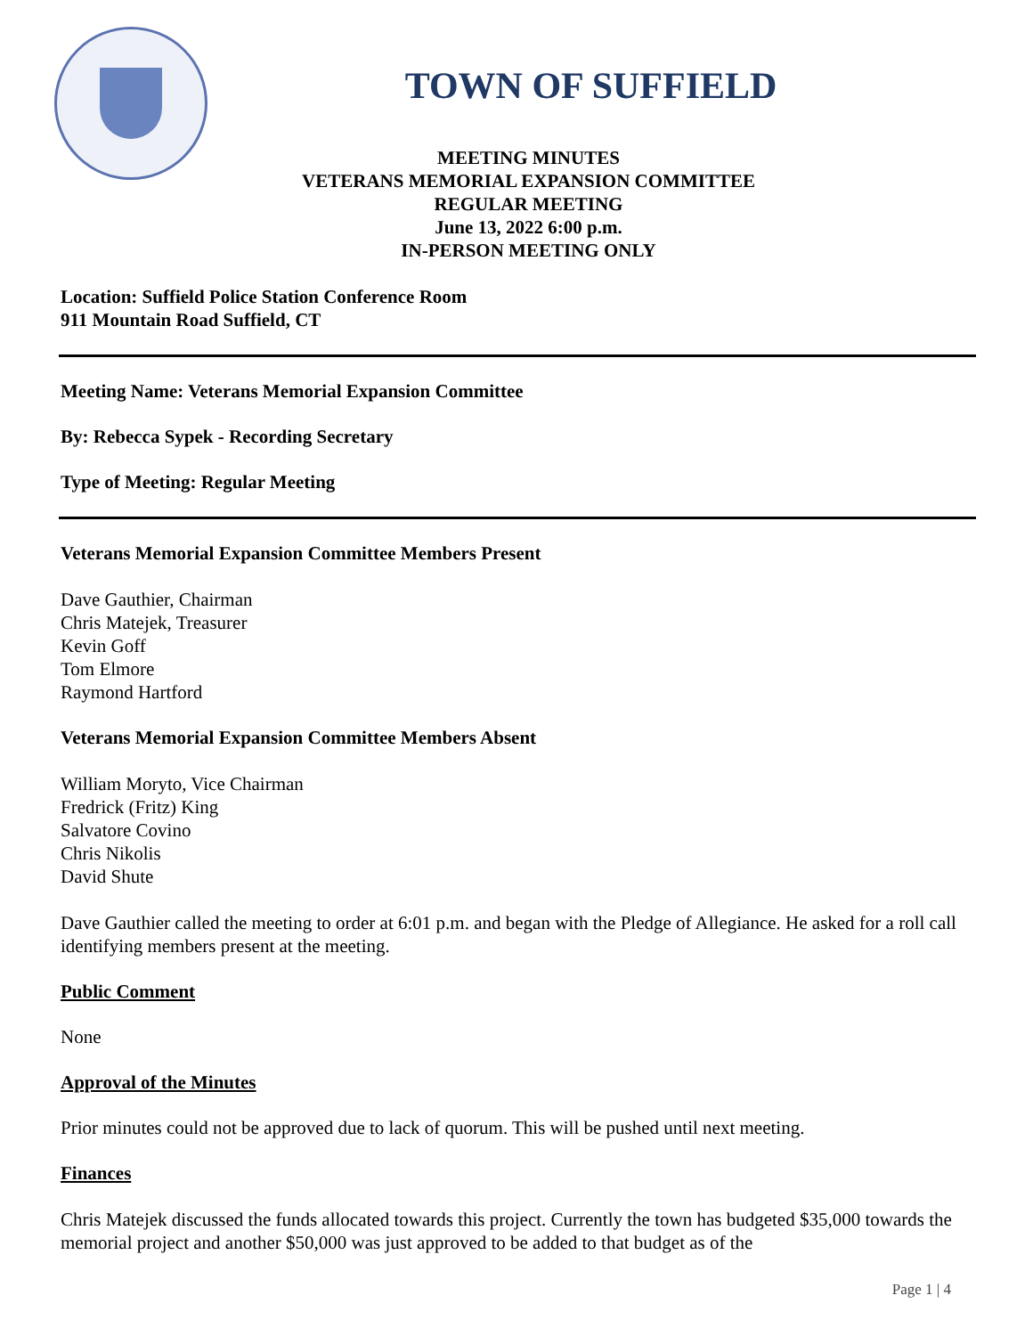TOWN OF SUFFIELD
MEETING MINUTES
VETERANS MEMORIAL EXPANSION COMMITTEE
REGULAR MEETING
June 13, 2022 6:00 p.m.
IN-PERSON MEETING ONLY
Location: Suffield Police Station Conference Room
911 Mountain Road Suffield, CT
Meeting Name: Veterans Memorial Expansion Committee
By: Rebecca Sypek - Recording Secretary
Type of Meeting: Regular Meeting
Veterans Memorial Expansion Committee Members Present
Dave Gauthier, Chairman
Chris Matejek, Treasurer
Kevin Goff
Tom Elmore
Raymond Hartford
Veterans Memorial Expansion Committee Members Absent
William Moryto, Vice Chairman
Fredrick (Fritz) King
Salvatore Covino
Chris Nikolis
David Shute
Dave Gauthier called the meeting to order at 6:01 p.m. and began with the Pledge of Allegiance. He asked for a roll call identifying members present at the meeting.
Public Comment
None
Approval of the Minutes
Prior minutes could not be approved due to lack of quorum. This will be pushed until next meeting.
Finances
Chris Matejek discussed the funds allocated towards this project. Currently the town has budgeted $35,000 towards the memorial project and another $50,000 was just approved to be added to that budget as of the
Page 1 | 4